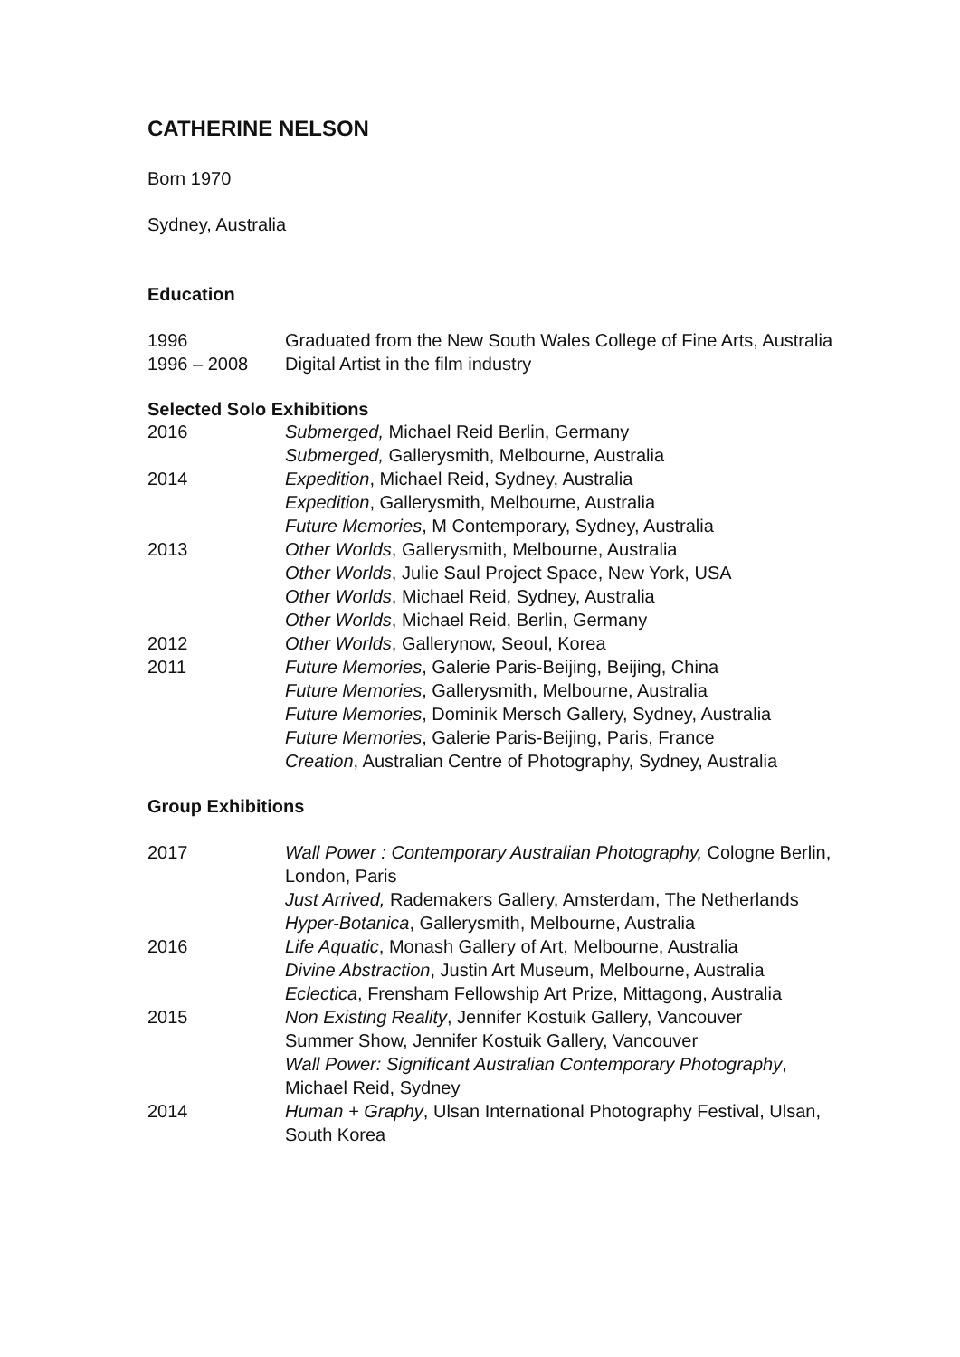CATHERINE NELSON
Born 1970
Sydney, Australia
Education
1996 Graduated from the New South Wales College of Fine Arts, Australia
1996 – 2008 Digital Artist in the film industry
Selected Solo Exhibitions
2016 Submerged, Michael Reid Berlin, Germany
Submerged, Gallerysmith, Melbourne, Australia
2014 Expedition, Michael Reid, Sydney, Australia
Expedition, Gallerysmith, Melbourne, Australia
Future Memories, M Contemporary, Sydney, Australia
2013 Other Worlds, Gallerysmith, Melbourne, Australia
Other Worlds, Julie Saul Project Space, New York, USA
Other Worlds, Michael Reid, Sydney, Australia
Other Worlds, Michael Reid, Berlin, Germany
2012 Other Worlds, Gallerynow, Seoul, Korea
2011 Future Memories, Galerie Paris-Beijing, Beijing, China
Future Memories, Gallerysmith, Melbourne, Australia
Future Memories, Dominik Mersch Gallery, Sydney, Australia
Future Memories, Galerie Paris-Beijing, Paris, France
Creation, Australian Centre of Photography, Sydney, Australia
Group Exhibitions
2017 Wall Power : Contemporary Australian Photography, Cologne Berlin, London, Paris
Just Arrived, Rademakers Gallery, Amsterdam, The Netherlands
Hyper-Botanica, Gallerysmith, Melbourne, Australia
2016 Life Aquatic, Monash Gallery of Art, Melbourne, Australia
Divine Abstraction, Justin Art Museum, Melbourne, Australia
Eclectica, Frensham Fellowship Art Prize, Mittagong, Australia
2015 Non Existing Reality, Jennifer Kostuik Gallery, Vancouver
Summer Show, Jennifer Kostuik Gallery, Vancouver
Wall Power: Significant Australian Contemporary Photography, Michael Reid, Sydney
2014 Human + Graphy, Ulsan International Photography Festival, Ulsan, South Korea